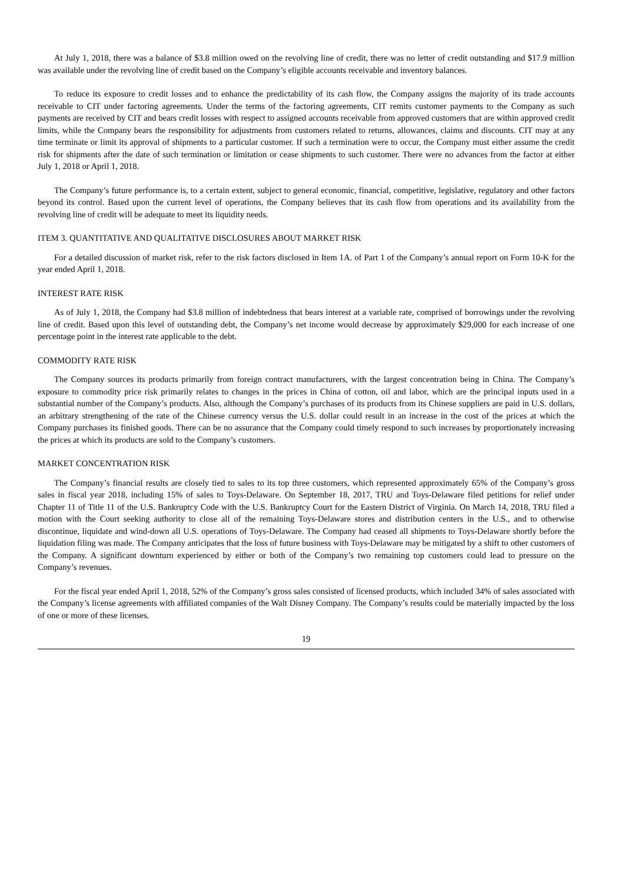At July 1, 2018, there was a balance of $3.8 million owed on the revolving line of credit, there was no letter of credit outstanding and $17.9 million was available under the revolving line of credit based on the Company’s eligible accounts receivable and inventory balances.
To reduce its exposure to credit losses and to enhance the predictability of its cash flow, the Company assigns the majority of its trade accounts receivable to CIT under factoring agreements. Under the terms of the factoring agreements, CIT remits customer payments to the Company as such payments are received by CIT and bears credit losses with respect to assigned accounts receivable from approved customers that are within approved credit limits, while the Company bears the responsibility for adjustments from customers related to returns, allowances, claims and discounts. CIT may at any time terminate or limit its approval of shipments to a particular customer. If such a termination were to occur, the Company must either assume the credit risk for shipments after the date of such termination or limitation or cease shipments to such customer. There were no advances from the factor at either July 1, 2018 or April 1, 2018.
The Company’s future performance is, to a certain extent, subject to general economic, financial, competitive, legislative, regulatory and other factors beyond its control. Based upon the current level of operations, the Company believes that its cash flow from operations and its availability from the revolving line of credit will be adequate to meet its liquidity needs.
ITEM 3. QUANTITATIVE AND QUALITATIVE DISCLOSURES ABOUT MARKET RISK
For a detailed discussion of market risk, refer to the risk factors disclosed in Item 1A. of Part 1 of the Company’s annual report on Form 10-K for the year ended April 1, 2018.
INTEREST RATE RISK
As of July 1, 2018, the Company had $3.8 million of indebtedness that bears interest at a variable rate, comprised of borrowings under the revolving line of credit. Based upon this level of outstanding debt, the Company’s net income would decrease by approximately $29,000 for each increase of one percentage point in the interest rate applicable to the debt.
COMMODITY RATE RISK
The Company sources its products primarily from foreign contract manufacturers, with the largest concentration being in China. The Company’s exposure to commodity price risk primarily relates to changes in the prices in China of cotton, oil and labor, which are the principal inputs used in a substantial number of the Company’s products. Also, although the Company’s purchases of its products from its Chinese suppliers are paid in U.S. dollars, an arbitrary strengthening of the rate of the Chinese currency versus the U.S. dollar could result in an increase in the cost of the prices at which the Company purchases its finished goods. There can be no assurance that the Company could timely respond to such increases by proportionately increasing the prices at which its products are sold to the Company’s customers.
MARKET CONCENTRATION RISK
The Company’s financial results are closely tied to sales to its top three customers, which represented approximately 65% of the Company’s gross sales in fiscal year 2018, including 15% of sales to Toys-Delaware. On September 18, 2017, TRU and Toys-Delaware filed petitions for relief under Chapter 11 of Title 11 of the U.S. Bankruptcy Code with the U.S. Bankruptcy Court for the Eastern District of Virginia. On March 14, 2018, TRU filed a motion with the Court seeking authority to close all of the remaining Toys-Delaware stores and distribution centers in the U.S., and to otherwise discontinue, liquidate and wind-down all U.S. operations of Toys-Delaware. The Company had ceased all shipments to Toys-Delaware shortly before the liquidation filing was made. The Company anticipates that the loss of future business with Toys-Delaware may be mitigated by a shift to other customers of the Company. A significant downturn experienced by either or both of the Company’s two remaining top customers could lead to pressure on the Company’s revenues.
For the fiscal year ended April 1, 2018, 52% of the Company’s gross sales consisted of licensed products, which included 34% of sales associated with the Company’s license agreements with affiliated companies of the Walt Disney Company. The Company’s results could be materially impacted by the loss of one or more of these licenses.
19